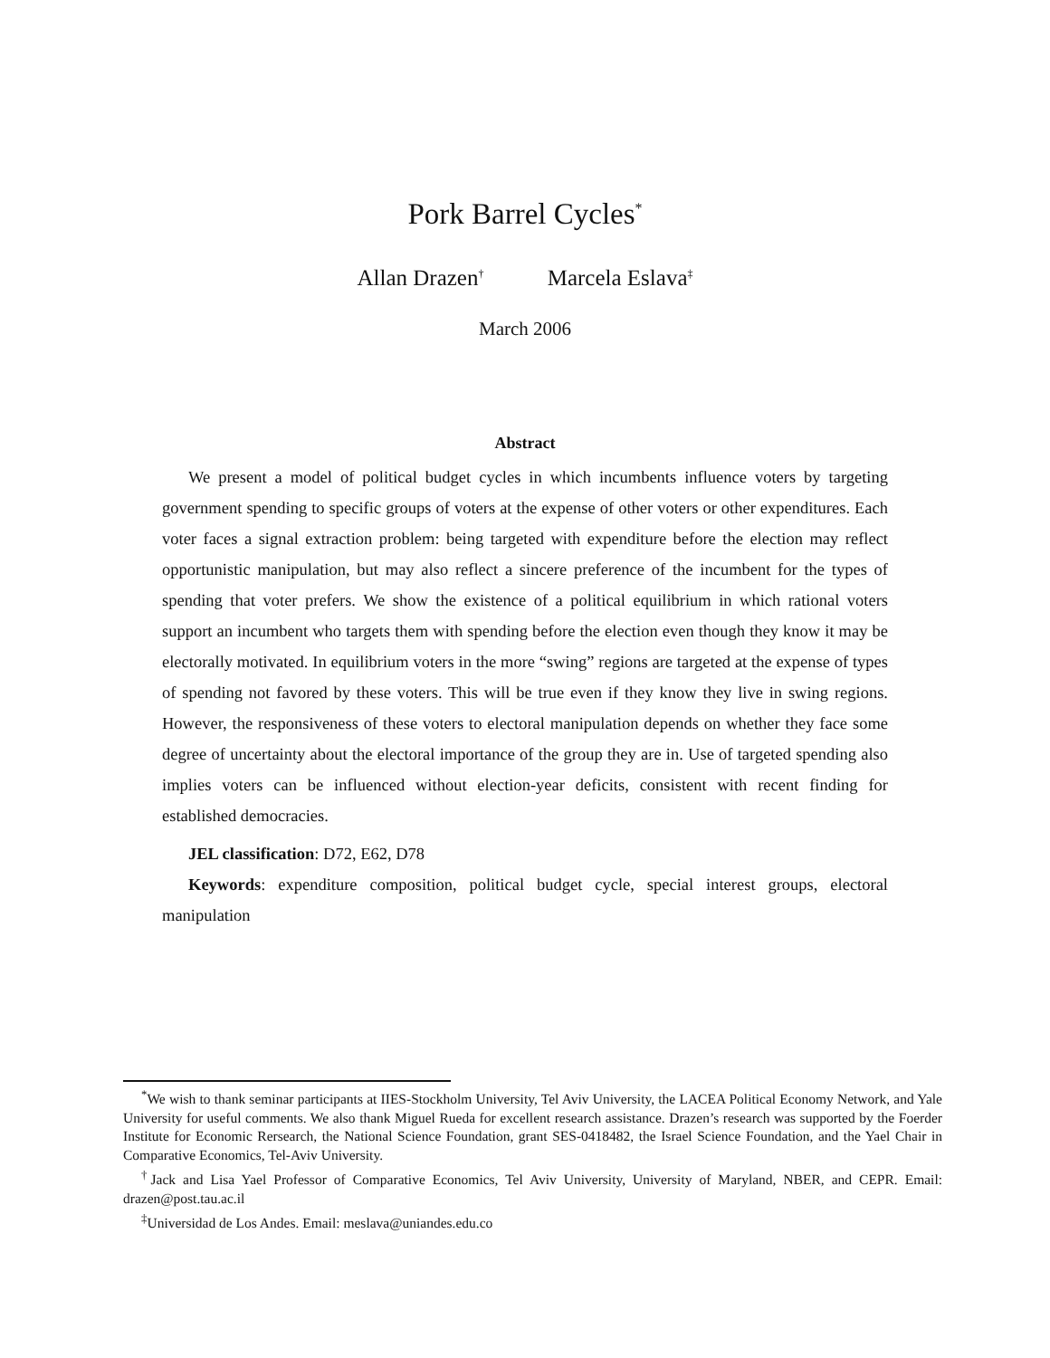Pork Barrel Cycles<sup>*</sup>
Allan Drazen<sup>†</sup> Marcela Eslava<sup>‡</sup>
March 2006
Abstract
We present a model of political budget cycles in which incumbents influence voters by targeting government spending to specific groups of voters at the expense of other voters or other expenditures. Each voter faces a signal extraction problem: being targeted with expenditure before the election may reflect opportunistic manipulation, but may also reflect a sincere preference of the incumbent for the types of spending that voter prefers. We show the existence of a political equilibrium in which rational voters support an incumbent who targets them with spending before the election even though they know it may be electorally motivated. In equilibrium voters in the more “swing” regions are targeted at the expense of types of spending not favored by these voters. This will be true even if they know they live in swing regions. However, the responsiveness of these voters to electoral manipulation depends on whether they face some degree of uncertainty about the electoral importance of the group they are in. Use of targeted spending also implies voters can be influenced without election-year deficits, consistent with recent finding for established democracies.
JEL classification: D72, E62, D78
Keywords: expenditure composition, political budget cycle, special interest groups, electoral manipulation
<sup>*</sup> We wish to thank seminar participants at IIES-Stockholm University, Tel Aviv University, the LACEA Political Economy Network, and Yale University for useful comments. We also thank Miguel Rueda for excellent research assistance. Drazen’s research was supported by the Foerder Institute for Economic Rersearch, the National Science Foundation, grant SES-0418482, the Israel Science Foundation, and the Yael Chair in Comparative Economics, Tel-Aviv University.
<sup>†</sup> Jack and Lisa Yael Professor of Comparative Economics, Tel Aviv University, University of Maryland, NBER, and CEPR. Email: drazen@post.tau.ac.il
<sup>‡</sup> Universidad de Los Andes. Email: meslava@uniandes.edu.co